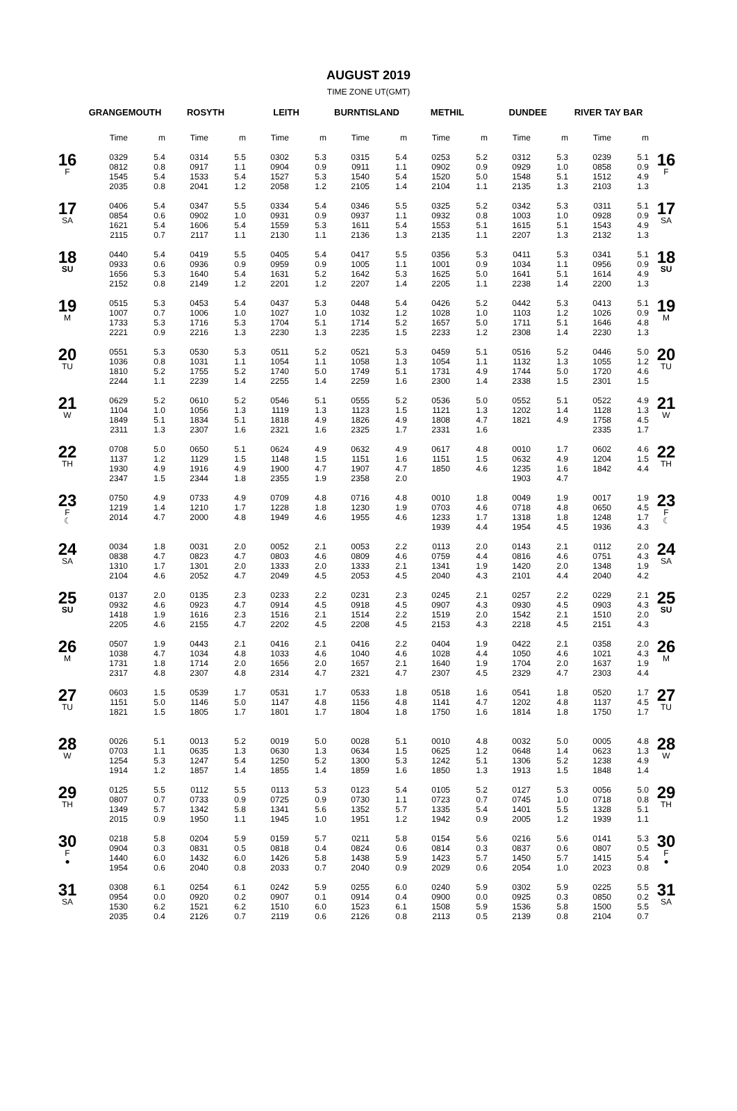AUGUST 2019
TIME ZONE UT(GMT)
| | GRANGEMOUTH | | ROSYTH | | LEITH | | BURNTISLAND | | METHIL | | DUNDEE | | RIVER TAY BAR | | |
| --- | --- | --- | --- | --- | --- | --- | --- | --- | --- | --- | --- | --- | --- | --- | --- |
| | Time | m | Time | m | Time | m | Time | m | Time | m | Time | m | Time | m | |
| 16 F | 0329 0812 1545 2035 | 5.4 0.8 5.4 0.8 | 0314 0917 1533 2041 | 5.5 1.1 5.4 1.2 | 0302 0904 1527 2058 | 5.3 0.9 5.3 1.2 | 0315 0911 1540 2105 | 5.4 1.1 5.4 1.4 | 0253 0902 1520 2104 | 5.2 0.9 5.0 1.1 | 0312 0929 1548 2135 | 5.3 1.0 5.1 1.3 | 0239 0858 1512 2103 | 5.1 0.9 4.9 1.3 | 16 F |
| 17 SA | 0406 0854 1621 2115 | 5.4 0.6 5.4 0.7 | 0347 0902 1606 2117 | 5.5 1.0 5.4 1.1 | 0334 0931 1559 2130 | 5.4 0.9 5.3 1.1 | 0346 0937 1611 2136 | 5.5 1.1 5.4 1.3 | 0325 0932 1553 2135 | 5.2 0.8 5.1 1.1 | 0342 1003 1615 2207 | 5.3 1.0 5.1 1.3 | 0311 0928 1543 2132 | 5.1 0.9 4.9 1.3 | 17 SA |
| 18 SU | 0440 0933 1656 2152 | 5.4 0.6 5.3 0.8 | 0419 0936 1640 2149 | 5.5 0.9 5.4 1.2 | 0405 0959 1631 2201 | 5.4 0.9 5.2 1.2 | 0417 1005 1642 2207 | 5.5 1.1 5.3 1.4 | 0356 1001 1625 2205 | 5.3 0.9 5.0 1.1 | 0411 1034 1641 2238 | 5.3 1.1 5.1 1.4 | 0341 0956 1614 2200 | 5.1 0.9 4.9 1.3 | 18 SU |
| 19 M | 0515 1007 1733 2221 | 5.3 0.7 5.3 0.9 | 0453 1006 1716 2216 | 5.4 1.0 5.3 1.3 | 0437 1027 1704 2230 | 5.3 1.0 5.1 1.3 | 0448 1032 1714 2235 | 5.4 1.2 5.2 1.5 | 0426 1028 1657 2233 | 5.2 1.0 5.0 1.2 | 0442 1103 1711 2308 | 5.3 1.2 5.1 1.4 | 0413 1026 1646 2230 | 5.1 0.9 4.8 1.3 | 19 M |
| 20 TU | 0551 1036 1810 2244 | 5.3 0.8 5.2 1.1 | 0530 1031 1755 2239 | 5.3 1.1 5.2 1.4 | 0511 1054 1740 2255 | 5.2 1.1 5.0 1.4 | 0521 1058 1749 2259 | 5.3 1.3 5.1 1.6 | 0459 1054 1731 2300 | 5.1 1.1 4.9 1.4 | 0516 1132 1744 2338 | 5.2 1.3 5.0 1.5 | 0446 1055 1720 2301 | 5.0 1.2 4.6 1.5 | 20 TU |
| 21 W | 0629 1104 1849 2311 | 5.2 1.0 5.1 1.3 | 0610 1056 1834 2307 | 5.2 1.3 5.1 1.6 | 0546 1119 1818 2321 | 5.1 1.3 4.9 1.6 | 0555 1123 1826 2325 | 5.2 1.5 4.9 1.7 | 0536 1121 1808 2331 | 5.0 1.3 4.7 1.6 | 0552 1202 1821 | 5.1 1.4 4.9 | 0522 1128 1758 2335 | 4.9 1.3 4.5 1.7 | 21 W |
| 22 TH | 0708 1137 1930 2347 | 5.0 1.2 4.9 1.5 | 0650 1129 1916 2344 | 5.1 1.5 4.9 1.8 | 0624 1148 1900 2355 | 4.9 1.5 4.7 1.9 | 0632 1151 1907 2358 | 4.9 1.6 4.7 2.0 | 0617 1151 1850 | 4.8 1.5 4.6 | 0010 0632 1235 1903 | 1.7 4.9 1.6 4.7 | 0602 1204 1842 | 4.6 1.5 4.4 | 22 TH |
| 23 F ☾ | 0750 1219 2014 | 4.9 1.4 4.7 | 0733 1210 2000 | 4.9 1.7 4.8 | 0709 1228 1949 | 4.8 1.8 4.6 | 0716 1230 1955 | 4.8 1.9 4.6 | 0010 0703 1233 1939 | 1.8 4.6 1.7 4.4 | 0049 0718 1318 1954 | 1.9 4.8 1.8 4.5 | 0017 0650 1248 1936 | 1.9 4.5 1.7 4.3 | 23 F ☾ |
| 24 SA | 0034 0838 1310 2104 | 1.8 4.7 1.7 4.6 | 0031 0823 1301 2052 | 2.0 4.7 2.0 4.7 | 0052 0803 1333 2049 | 2.1 4.6 2.0 4.5 | 0053 0809 1333 2053 | 2.2 4.6 2.1 4.5 | 0113 0759 1341 2040 | 2.0 4.4 1.9 4.3 | 0143 0816 1420 2101 | 2.1 4.6 2.0 4.4 | 0112 0751 1348 2040 | 2.0 4.3 1.9 4.2 | 24 SA |
| 25 SU | 0137 0932 1418 2205 | 2.0 4.6 1.9 4.6 | 0135 0923 1616 2155 | 2.3 4.7 2.3 4.7 | 0233 0914 1516 2202 | 2.2 4.5 2.1 4.5 | 0231 0918 1514 2208 | 2.3 4.5 2.2 4.5 | 0245 0907 1519 2153 | 2.1 4.3 2.0 4.3 | 0257 0930 1542 2218 | 2.2 4.5 2.1 4.5 | 0229 0903 1510 2151 | 2.1 4.3 2.0 4.3 | 25 SU |
| 26 M | 0507 1038 1731 2317 | 1.9 4.7 1.8 4.8 | 0443 1034 1714 2307 | 2.1 4.8 2.0 4.8 | 0416 1033 1656 2314 | 2.1 4.6 2.0 4.7 | 0416 1040 1657 2321 | 2.2 4.6 2.1 4.7 | 0404 1028 1640 2307 | 1.9 4.4 1.9 4.5 | 0422 1050 1704 2329 | 2.1 4.6 2.0 4.7 | 0358 1021 1637 2303 | 2.0 4.3 1.9 4.4 | 26 M |
| 27 TU | 0603 1151 1821 | 1.5 5.0 1.5 | 0539 1146 1805 | 1.7 5.0 1.7 | 0531 1147 1801 | 1.7 4.8 1.7 | 0533 1156 1804 | 1.8 4.8 1.8 | 0518 1141 1750 | 1.6 4.7 1.6 | 0541 1202 1814 | 1.8 4.8 1.8 | 0520 1137 1750 | 1.7 4.5 1.7 | 27 TU |
| 28 W | 0026 0703 1254 1914 | 5.1 1.1 5.3 1.2 | 0013 0635 1247 1857 | 5.2 1.3 5.4 1.4 | 0019 0630 1250 1855 | 5.0 1.3 5.2 1.4 | 0028 0634 1300 1859 | 5.1 1.5 5.3 1.6 | 0010 0625 1242 1850 | 4.8 1.2 5.1 1.3 | 0032 0648 1306 1913 | 5.0 1.4 5.2 1.5 | 0005 0623 1238 1848 | 4.8 1.3 4.9 1.4 | 28 W |
| 29 TH | 0125 0807 1349 2015 | 5.5 0.7 5.7 0.9 | 0112 0733 1342 1950 | 5.5 0.9 5.8 1.1 | 0113 0725 1341 1945 | 5.3 0.9 5.6 1.0 | 0123 0730 1352 1951 | 5.4 1.1 5.7 1.2 | 0105 0723 1335 1942 | 5.2 0.7 5.4 0.9 | 0127 0745 1401 2005 | 5.3 1.0 5.5 1.2 | 0056 0718 1328 1939 | 5.0 0.8 5.1 1.1 | 29 TH |
| 30 F ● | 0218 0904 1440 1954 | 5.8 0.3 6.0 0.6 | 0204 0831 1432 2040 | 5.9 0.5 6.0 0.8 | 0159 0818 1426 2033 | 5.7 0.4 5.8 0.7 | 0211 0824 1438 2040 | 5.8 0.6 5.9 0.9 | 0154 0814 1423 2029 | 5.6 0.3 5.7 0.6 | 0216 0837 1450 2054 | 5.6 0.6 5.7 1.0 | 0141 0807 1415 2023 | 5.3 0.5 5.4 0.8 | 30 F ● |
| 31 SA | 0308 0954 1530 2035 | 6.1 0.0 6.2 0.4 | 0254 0920 1521 2126 | 6.1 0.2 6.2 0.7 | 0242 0907 1510 2119 | 5.9 0.1 6.0 0.6 | 0255 0914 1523 2126 | 6.0 0.4 6.1 0.8 | 0240 0900 1508 2113 | 5.9 0.0 5.9 0.5 | 0302 0925 1536 2139 | 5.9 0.3 5.8 0.8 | 0225 0850 1500 2104 | 5.5 0.2 5.5 0.7 | 31 SA |